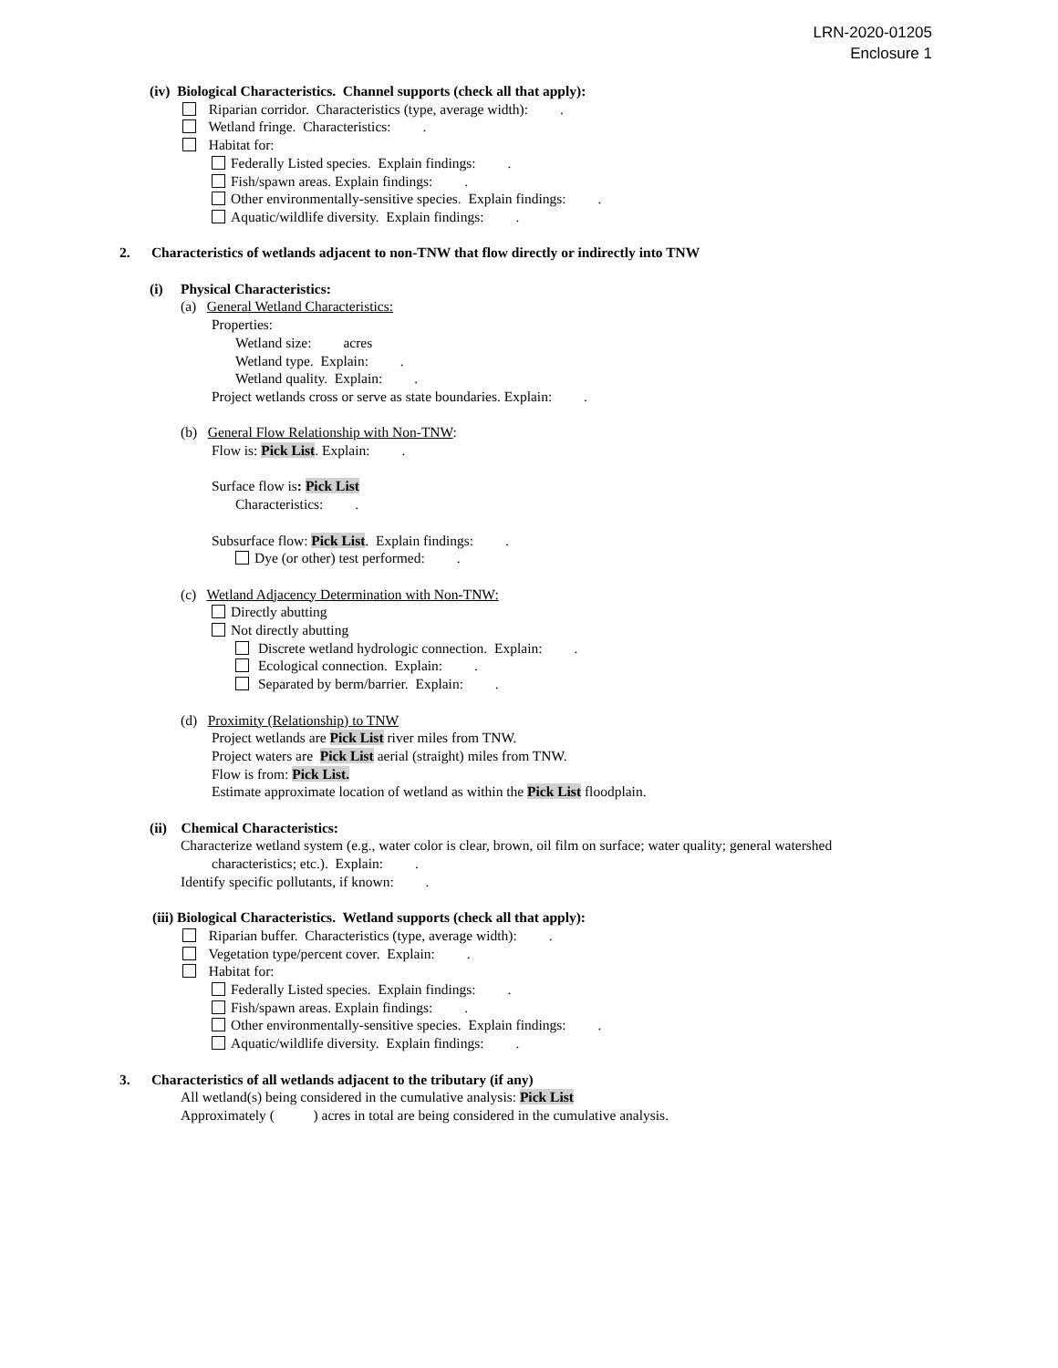LRN-2020-01205
Enclosure 1
(iv) Biological Characteristics. Channel supports (check all that apply):
Riparian corridor. Characteristics (type, average width): .
Wetland fringe. Characteristics: .
Habitat for:
Federally Listed species. Explain findings: .
Fish/spawn areas. Explain findings: .
Other environmentally-sensitive species. Explain findings: .
Aquatic/wildlife diversity. Explain findings: .
2. Characteristics of wetlands adjacent to non-TNW that flow directly or indirectly into TNW
(i) Physical Characteristics:
(a) General Wetland Characteristics:
Properties:
Wetland size: acres
Wetland type. Explain: .
Wetland quality. Explain: .
Project wetlands cross or serve as state boundaries. Explain: .
(b) General Flow Relationship with Non-TNW:
Flow is: Pick List. Explain: .
Surface flow is: Pick List
Characteristics: .
Subsurface flow: Pick List. Explain findings: .
Dye (or other) test performed: .
(c) Wetland Adjacency Determination with Non-TNW:
Directly abutting
Not directly abutting
Discrete wetland hydrologic connection. Explain: .
Ecological connection. Explain: .
Separated by berm/barrier. Explain: .
(d) Proximity (Relationship) to TNW
Project wetlands are Pick List river miles from TNW.
Project waters are Pick List aerial (straight) miles from TNW.
Flow is from: Pick List.
Estimate approximate location of wetland as within the Pick List floodplain.
(ii) Chemical Characteristics:
Characterize wetland system (e.g., water color is clear, brown, oil film on surface; water quality; general watershed
characteristics; etc.). Explain: .
Identify specific pollutants, if known: .
(iii) Biological Characteristics. Wetland supports (check all that apply):
Riparian buffer. Characteristics (type, average width): .
Vegetation type/percent cover. Explain: .
Habitat for:
Federally Listed species. Explain findings: .
Fish/spawn areas. Explain findings: .
Other environmentally-sensitive species. Explain findings: .
Aquatic/wildlife diversity. Explain findings: .
3. Characteristics of all wetlands adjacent to the tributary (if any)
All wetland(s) being considered in the cumulative analysis: Pick List
Approximately ( ) acres in total are being considered in the cumulative analysis.